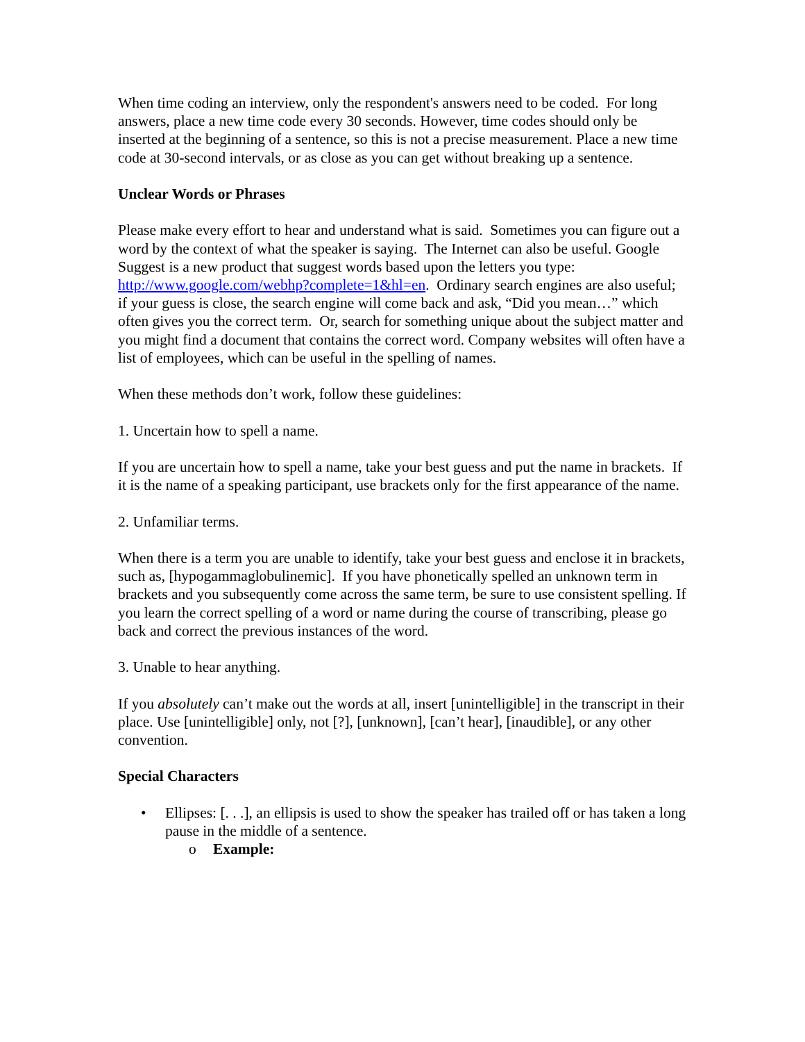When time coding an interview, only the respondent's answers need to be coded. For long answers, place a new time code every 30 seconds. However, time codes should only be inserted at the beginning of a sentence, so this is not a precise measurement. Place a new time code at 30-second intervals, or as close as you can get without breaking up a sentence.
Unclear Words or Phrases
Please make every effort to hear and understand what is said. Sometimes you can figure out a word by the context of what the speaker is saying. The Internet can also be useful. Google Suggest is a new product that suggest words based upon the letters you type: http://www.google.com/webhp?complete=1&hl=en. Ordinary search engines are also useful; if your guess is close, the search engine will come back and ask, “Did you mean…” which often gives you the correct term. Or, search for something unique about the subject matter and you might find a document that contains the correct word. Company websites will often have a list of employees, which can be useful in the spelling of names.
When these methods don’t work, follow these guidelines:
1. Uncertain how to spell a name.
If you are uncertain how to spell a name, take your best guess and put the name in brackets. If it is the name of a speaking participant, use brackets only for the first appearance of the name.
2. Unfamiliar terms.
When there is a term you are unable to identify, take your best guess and enclose it in brackets, such as, [hypogammaglobulinemic]. If you have phonetically spelled an unknown term in brackets and you subsequently come across the same term, be sure to use consistent spelling. If you learn the correct spelling of a word or name during the course of transcribing, please go back and correct the previous instances of the word.
3. Unable to hear anything.
If you absolutely can’t make out the words at all, insert [unintelligible] in the transcript in their place. Use [unintelligible] only, not [?], [unknown], [can’t hear], [inaudible], or any other convention.
Special Characters
• Ellipses: [. . .], an ellipsis is used to show the speaker has trailed off or has taken a long pause in the middle of a sentence.
o Example: